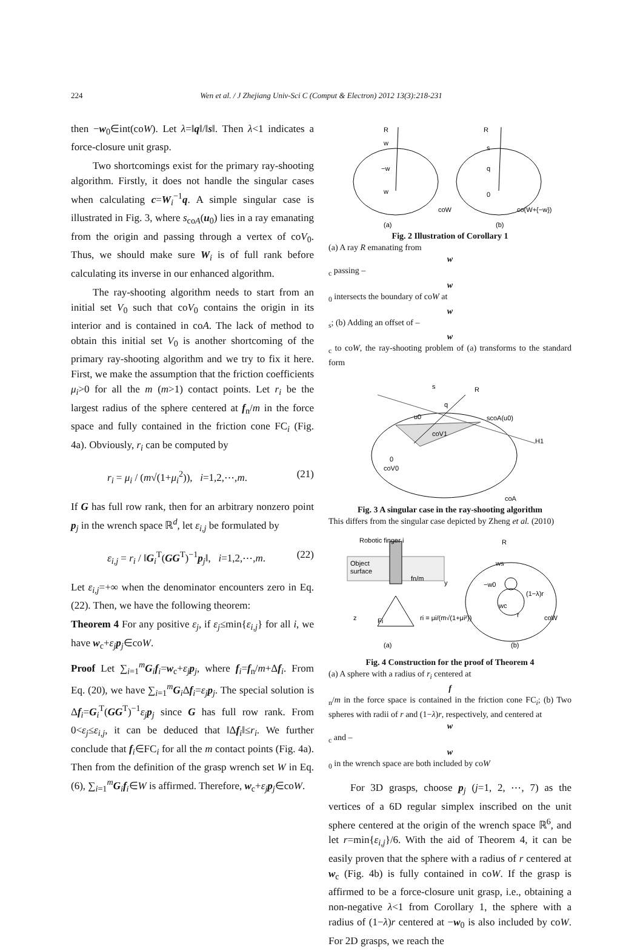224
Wen et al. / J Zhejiang Univ-Sci C (Comput & Electron) 2012 13(3):218-231
then −w<sub>0</sub>∈int(coW). Let λ=‖q‖/‖s‖. Then λ<1 indicates a force-closure unit grasp.
Two shortcomings exist for the primary ray-shooting algorithm. Firstly, it does not handle the singular cases when calculating c=W<sub>i</sub><sup>−1</sup>q. A simple singular case is illustrated in Fig. 3, where s<sub>coA</sub>(u<sub>0</sub>) lies in a ray emanating from the origin and passing through a vertex of coV<sub>0</sub>. Thus, we should make sure W<sub>i</sub> is of full rank before calculating its inverse in our enhanced algorithm.
The ray-shooting algorithm needs to start from an initial set V<sub>0</sub> such that coV<sub>0</sub> contains the origin in its interior and is contained in coA. The lack of method to obtain this initial set V<sub>0</sub> is another shortcoming of the primary ray-shooting algorithm and we try to fix it here. First, we make the assumption that the friction coefficients μ<sub>i</sub>>0 for all the m (m>1) contact points. Let r<sub>i</sub> be the largest radius of the sphere centered at f<sub>n</sub>/m in the force space and fully contained in the friction cone FC<sub>i</sub> (Fig. 4a). Obviously, r<sub>i</sub> can be computed by
r<sub>i</sub> = μ<sub>i</sub> / (m√(1+μ<sub>i</sub><sup>2</sup>)), i=1,2,⋯,m. (21)
If G has full row rank, then for an arbitrary nonzero point p<sub>j</sub> in the wrench space ℝ<sup>d</sup>, let ε<sub>i,j</sub> be formulated by
ε<sub>i,j</sub> = r<sub>i</sub> / ‖G<sub>i</sub><sup>T</sup>(GG<sup>T</sup>)<sup>−1</sup>p<sub>j</sub>‖, i=1,2,⋯,m. (22)
Let ε<sub>i,j</sub>=+∞ when the denominator encounters zero in Eq. (22). Then, we have the following theorem:
Theorem 4 For any positive ε<sub>j</sub>, if ε<sub>j</sub>≤min{ε<sub>i,j</sub>} for all i, we have w<sub>c</sub>+ε<sub>j</sub> p<sub>j</sub>∈coW.
Proof Let ∑<sub>i=1</sub><sup>m</sup>G<sub>i</sub>f<sub>i</sub>=w<sub>c</sub>+ε<sub>j</sub> p<sub>j</sub>, where f<sub>i</sub>=f<sub>n</sub>/m+Δf<sub>i</sub>. From Eq. (20), we have ∑<sub>i=1</sub><sup>m</sup>G<sub>i</sub>Δf<sub>i</sub>=ε<sub>j</sub> p<sub>j</sub>. The special solution is Δf<sub>i</sub>=G<sub>i</sub><sup>T</sup>(GG<sup>T</sup>)<sup>−1</sup>ε<sub>j</sub> p<sub>j</sub> since G has full row rank. From 0<ε<sub>j</sub>≤ε<sub>i,j</sub>, it can be deduced that ‖Δf<sub>i</sub>‖≤r<sub>i</sub>. We further conclude that f<sub>i</sub>∈FC<sub>i</sub> for all the m contact points (Fig. 4a). Then from the definition of the grasp wrench set W in Eq. (6), ∑<sub>i=1</sub><sup>m</sup>G<sub>i</sub>f<sub>i</sub>∈W is affirmed. Therefore, w<sub>c</sub>+ε<sub>j</sub> p<sub>j</sub>∈coW.
R
w
−w
w
R
s
q
0
coW
co(W+{−w})
(a)
(b)
Fig. 2 Illustration of Corollary 1
(a) A ray R emanating from
w
<sub>c</sub> passing –
w
<sub>0</sub> intersects the boundary of coW at
w
<sub>s</sub>; (b) Adding an offset of –
w
<sub>c</sub> to coW, the ray-shooting problem of (a) transforms to the standard form
s
R
q
u0
scoA(u0)
coV1
H1
0
coV0
coA
Fig. 3 A singular case in the ray-shooting algorithm
This differs from the singular case depicted by Zheng et al. (2010)
Robotic finger i
Object
surface
fn/m
y
z
Fi
ri = μi/(m√(1+μi²))
R
ws
−w0
(1−λ)r
wc
r
coW
(a)
(b)
Fig. 4 Construction for the proof of Theorem 4
(a) A sphere with a radius of r<sub>i</sub> centered at
f
<sub>n</sub>/m in the force space is contained in the friction cone FC<sub>i</sub>; (b) Two spheres with radii of r and (1−λ)r, respectively, and centered at
w
<sub>c</sub> and –
w
<sub>0</sub> in the wrench space are both included by coW
For 3D grasps, choose p<sub>j</sub> (j=1, 2, ⋯, 7) as the vertices of a 6D regular simplex inscribed on the unit sphere centered at the origin of the wrench space ℝ<sup>6</sup>, and let r=min{ε<sub>i,j</sub>}/6. With the aid of Theorem 4, it can be easily proven that the sphere with a radius of r centered at w<sub>c</sub> (Fig. 4b) is fully contained in coW. If the grasp is affirmed to be a force-closure unit grasp, i.e., obtaining a non-negative λ<1 from Corollary 1, the sphere with a radius of (1−λ)r centered at −w<sub>0</sub> is also included by coW. For 2D grasps, we reach the